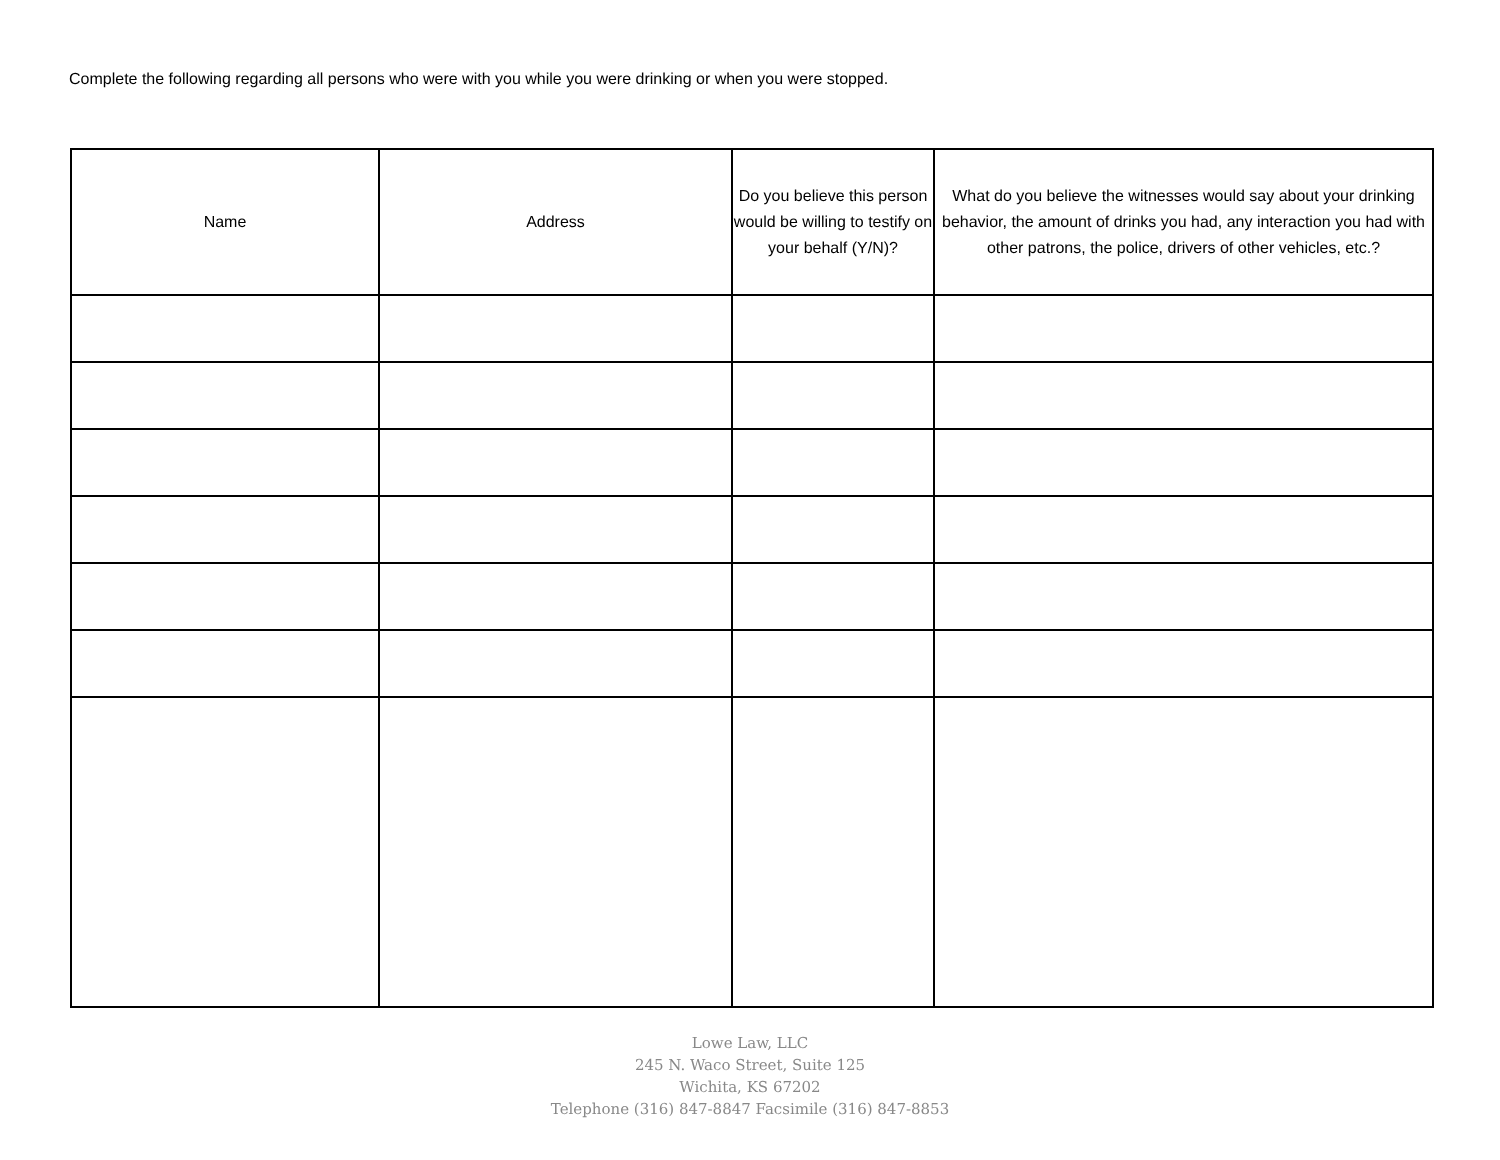Complete the following regarding all persons who were with you while you were drinking or when you were stopped.
| Name | Address | Do you believe this person would be willing to testify on your behalf (Y/N)? | What do you believe the witnesses would say about your drinking behavior, the amount of drinks you had, any interaction you had with other patrons, the police, drivers of other vehicles, etc.? |
| --- | --- | --- | --- |
Lowe Law, LLC
245 N. Waco Street, Suite 125
Wichita, KS 67202
Telephone (316) 847-8847 Facsimile (316) 847-8853